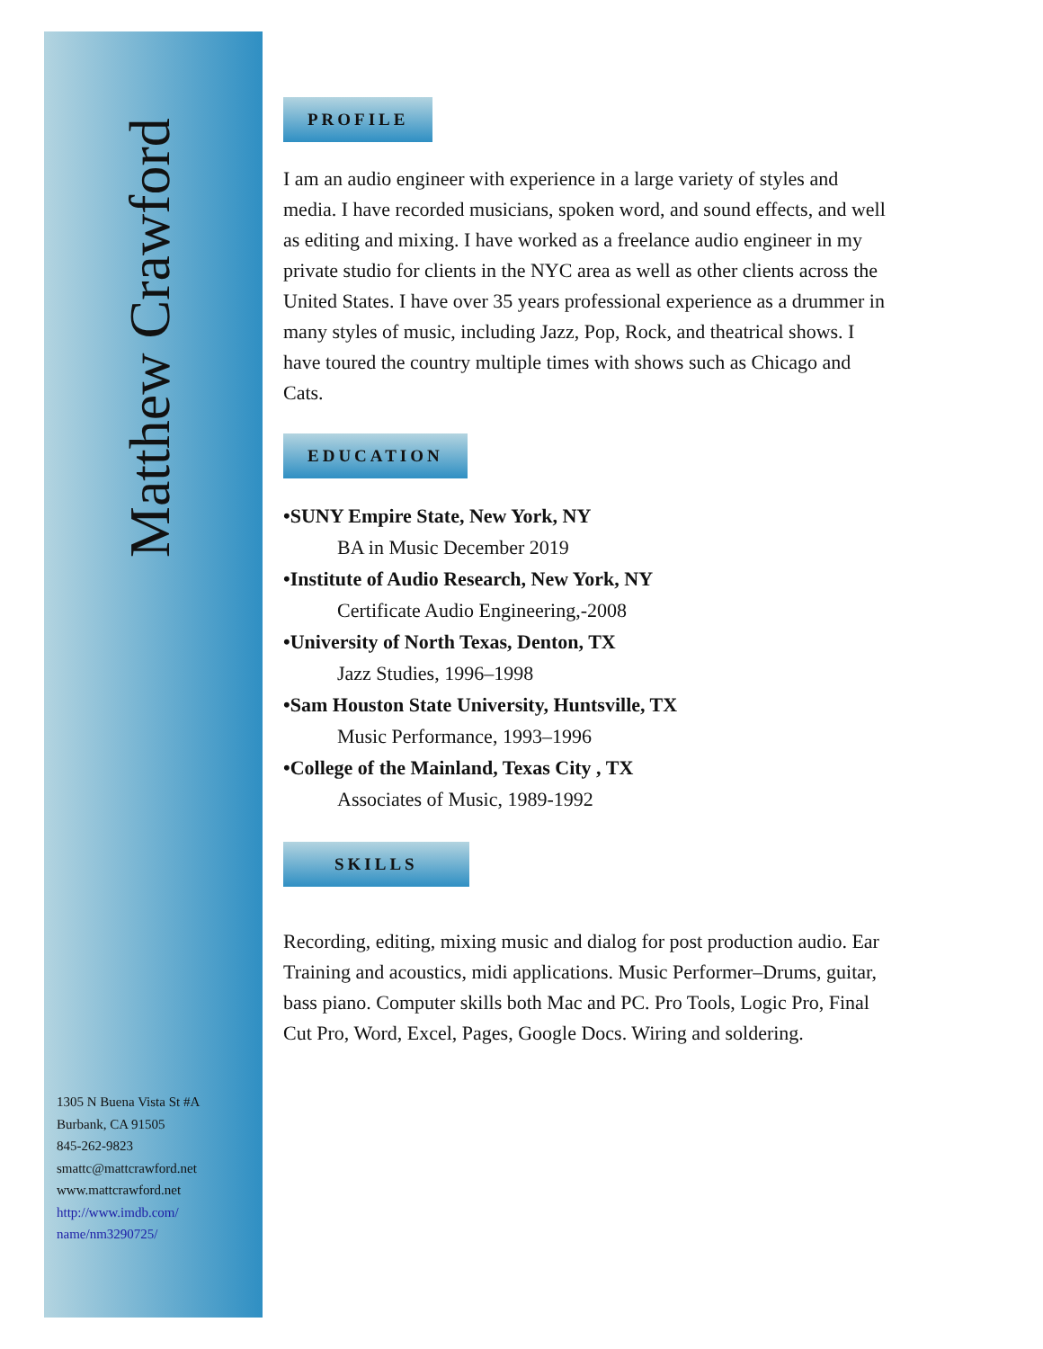Matthew Crawford
1305 N Buena Vista St #A
Burbank, CA 91505
845-262-9823
smattc@mattcrawford.net
www.mattcrawford.net
http://www.imdb.com/
name/nm3290725/
PROFILE
I am an audio engineer with experience in a large variety of styles and media. I have recorded musicians, spoken word, and sound effects, and well as editing and mixing. I have worked as a freelance audio engineer in my private studio for clients in the NYC area as well as other clients across the United States. I have over 35 years professional experience as a drummer in many styles of music, including Jazz, Pop, Rock, and theatrical shows. I have toured the country multiple times with shows such as Chicago and Cats.
EDUCATION
•SUNY Empire State, New York, NY
BA in Music December 2019
•Institute of Audio Research, New York, NY
Certificate Audio Engineering,-2008
•University of North Texas, Denton, TX
Jazz Studies, 1996–1998
•Sam Houston State University, Huntsville, TX
Music Performance, 1993–1996
•College of the Mainland, Texas City , TX
Associates of Music, 1989-1992
SKILLS
Recording, editing, mixing music and dialog for post production audio. Ear Training and acoustics, midi applications. Music Performer–Drums, guitar, bass piano. Computer skills both Mac and PC. Pro Tools, Logic Pro, Final Cut Pro, Word, Excel, Pages, Google Docs. Wiring and soldering.